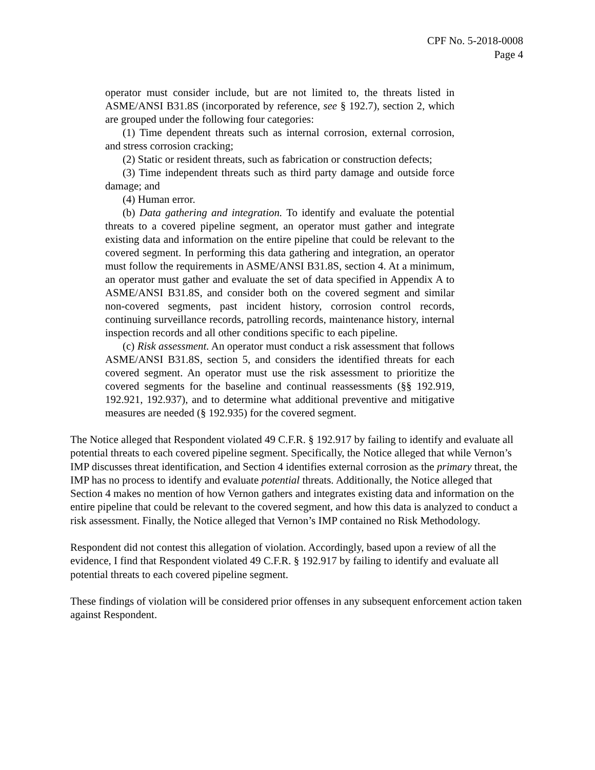CPF No. 5-2018-0008
Page 4
operator must consider include, but are not limited to, the threats listed in ASME/ANSI B31.8S (incorporated by reference, see § 192.7), section 2, which are grouped under the following four categories:
(1) Time dependent threats such as internal corrosion, external corrosion, and stress corrosion cracking;
(2) Static or resident threats, such as fabrication or construction defects;
(3) Time independent threats such as third party damage and outside force damage; and
(4) Human error.
(b) Data gathering and integration. To identify and evaluate the potential threats to a covered pipeline segment, an operator must gather and integrate existing data and information on the entire pipeline that could be relevant to the covered segment. In performing this data gathering and integration, an operator must follow the requirements in ASME/ANSI B31.8S, section 4. At a minimum, an operator must gather and evaluate the set of data specified in Appendix A to ASME/ANSI B31.8S, and consider both on the covered segment and similar non-covered segments, past incident history, corrosion control records, continuing surveillance records, patrolling records, maintenance history, internal inspection records and all other conditions specific to each pipeline.
(c) Risk assessment. An operator must conduct a risk assessment that follows ASME/ANSI B31.8S, section 5, and considers the identified threats for each covered segment. An operator must use the risk assessment to prioritize the covered segments for the baseline and continual reassessments (§§ 192.919, 192.921, 192.937), and to determine what additional preventive and mitigative measures are needed (§ 192.935) for the covered segment.
The Notice alleged that Respondent violated 49 C.F.R. § 192.917 by failing to identify and evaluate all potential threats to each covered pipeline segment. Specifically, the Notice alleged that while Vernon’s IMP discusses threat identification, and Section 4 identifies external corrosion as the primary threat, the IMP has no process to identify and evaluate potential threats. Additionally, the Notice alleged that Section 4 makes no mention of how Vernon gathers and integrates existing data and information on the entire pipeline that could be relevant to the covered segment, and how this data is analyzed to conduct a risk assessment. Finally, the Notice alleged that Vernon’s IMP contained no Risk Methodology.
Respondent did not contest this allegation of violation. Accordingly, based upon a review of all the evidence, I find that Respondent violated 49 C.F.R. § 192.917 by failing to identify and evaluate all potential threats to each covered pipeline segment.
These findings of violation will be considered prior offenses in any subsequent enforcement action taken against Respondent.